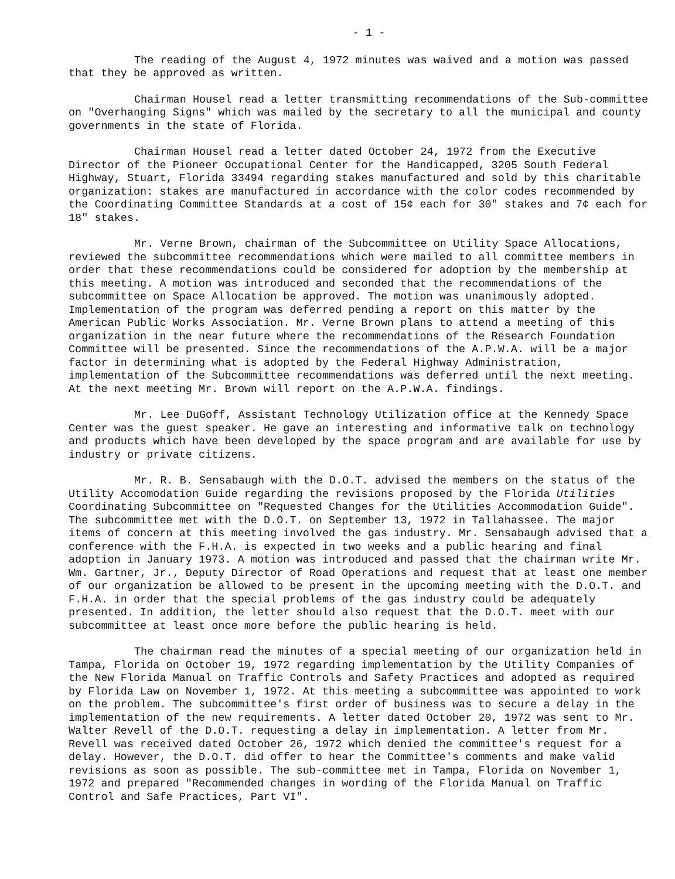- 1 -
The reading of the August 4, 1972 minutes was waived and a motion was passed that they be approved as written.
Chairman Housel read a letter transmitting recommendations of the Sub-committee on "Overhanging Signs" which was mailed by the secretary to all the municipal and county governments in the state of Florida.
Chairman Housel read a letter dated October 24, 1972 from the Executive Director of the Pioneer Occupational Center for the Handicapped, 3205 South Federal Highway, Stuart, Florida 33494 regarding stakes manufactured and sold by this charitable organization: stakes are manufactured in accordance with the color codes recommended by the Coordinating Committee Standards at a cost of 15¢ each for 30" stakes and 7¢ each for 18" stakes.
Mr. Verne Brown, chairman of the Subcommittee on Utility Space Allocations, reviewed the subcommittee recommendations which were mailed to all committee members in order that these recommendations could be considered for adoption by the membership at this meeting. A motion was introduced and seconded that the recommendations of the subcommittee on Space Allocation be approved. The motion was unanimously adopted. Implementation of the program was deferred pending a report on this matter by the American Public Works Association. Mr. Verne Brown plans to attend a meeting of this organization in the near future where the recommendations of the Research Foundation Committee will be presented. Since the recommendations of the A.P.W.A. will be a major factor in determining what is adopted by the Federal Highway Administration, implementation of the Subcommittee recommendations was deferred until the next meeting. At the next meeting Mr. Brown will report on the A.P.W.A. findings.
Mr. Lee DuGoff, Assistant Technology Utilization office at the Kennedy Space Center was the guest speaker. He gave an interesting and informative talk on technology and products which have been developed by the space program and are available for use by industry or private citizens.
Mr. R. B. Sensabaugh with the D.O.T. advised the members on the status of the Utility Accomodation Guide regarding the revisions proposed by the Florida Utilities Coordinating Subcommittee on "Requested Changes for the Utilities Accommodation Guide". The subcommittee met with the D.O.T. on September 13, 1972 in Tallahassee. The major items of concern at this meeting involved the gas industry. Mr. Sensabaugh advised that a conference with the F.H.A. is expected in two weeks and a public hearing and final adoption in January 1973. A motion was introduced and passed that the chairman write Mr. Wm. Gartner, Jr., Deputy Director of Road Operations and request that at least one member of our organization be allowed to be present in the upcoming meeting with the D.O.T. and F.H.A. in order that the special problems of the gas industry could be adequately presented. In addition, the letter should also request that the D.O.T. meet with our subcommittee at least once more before the public hearing is held.
The chairman read the minutes of a special meeting of our organization held in Tampa, Florida on October 19, 1972 regarding implementation by the Utility Companies of the New Florida Manual on Traffic Controls and Safety Practices and adopted as required by Florida Law on November 1, 1972. At this meeting a subcommittee was appointed to work on the problem. The subcommittee's first order of business was to secure a delay in the implementation of the new requirements. A letter dated October 20, 1972 was sent to Mr. Walter Revell of the D.O.T. requesting a delay in implementation. A letter from Mr. Revell was received dated October 26, 1972 which denied the committee's request for a delay. However, the D.O.T. did offer to hear the Committee's comments and make valid revisions as soon as possible. The sub-committee met in Tampa, Florida on November 1, 1972 and prepared "Recommended changes in wording of the Florida Manual on Traffic Control and Safe Practices, Part VI".